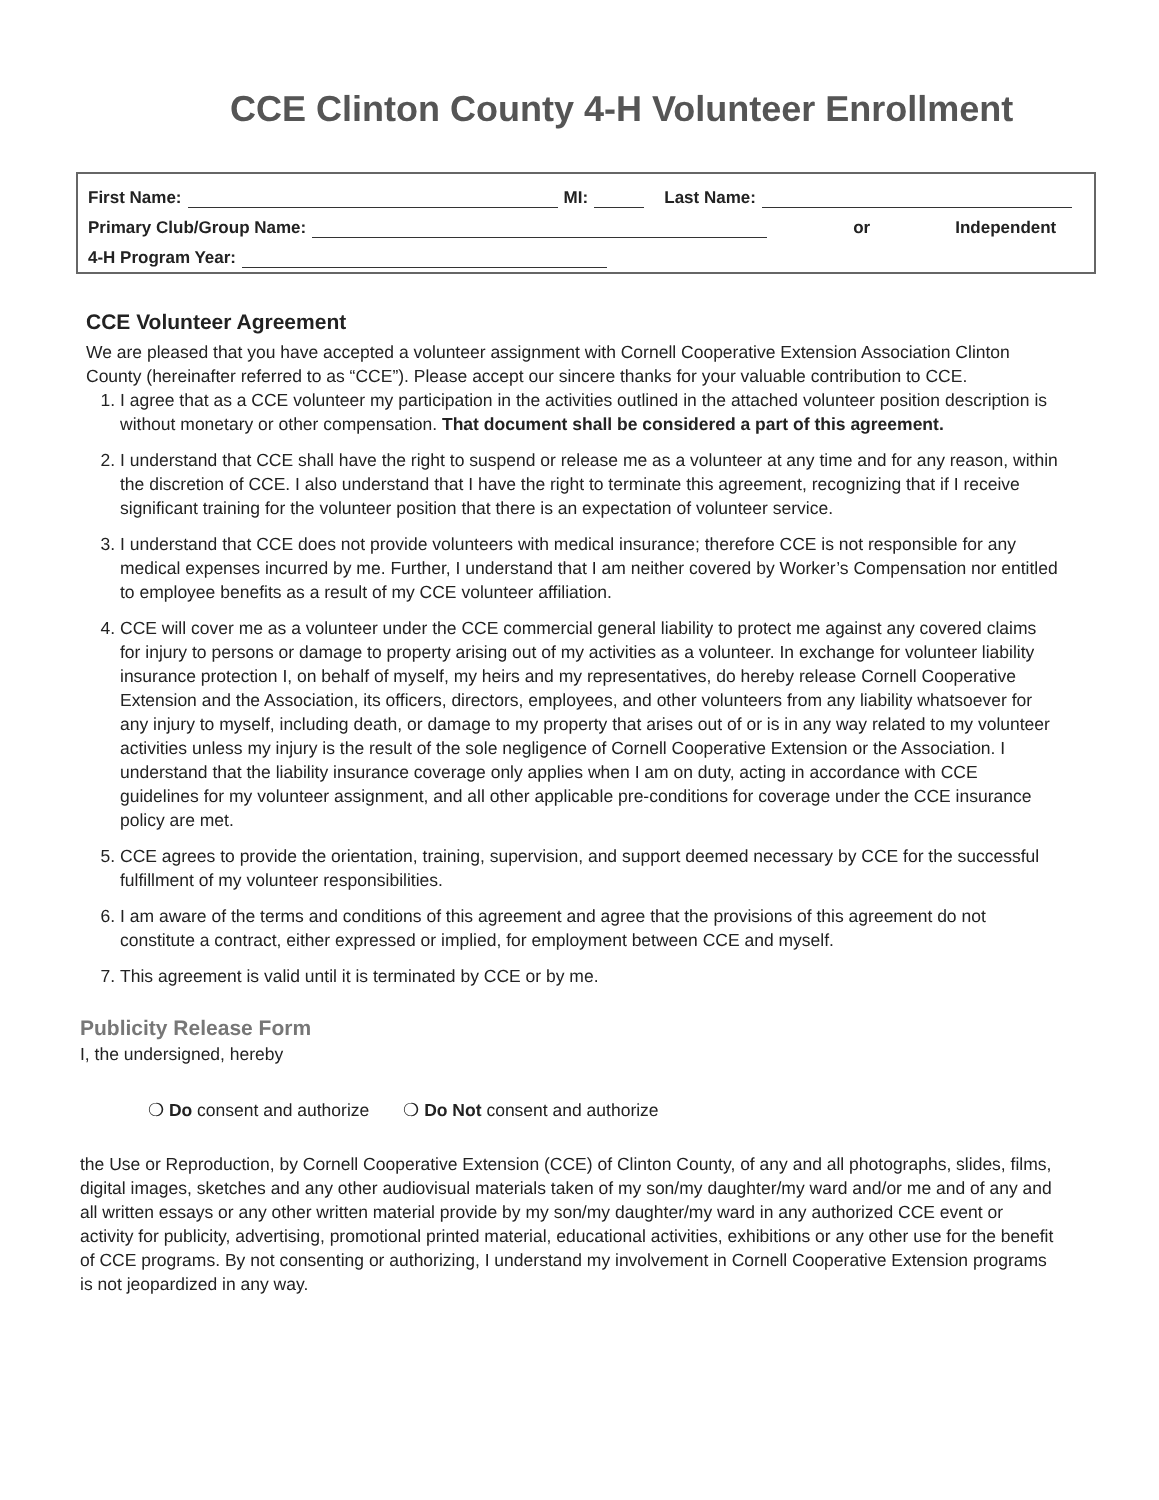CCE Clinton County 4-H Volunteer Enrollment
First Name: MI: Last Name:
Primary Club/Group Name: or Independent
4-H Program Year:
CCE Volunteer Agreement
We are pleased that you have accepted a volunteer assignment with Cornell Cooperative Extension Association Clinton County (hereinafter referred to as “CCE”). Please accept our sincere thanks for your valuable contribution to CCE.
1. I agree that as a CCE volunteer my participation in the activities outlined in the attached volunteer position description is without monetary or other compensation. That document shall be considered a part of this agreement.
2. I understand that CCE shall have the right to suspend or release me as a volunteer at any time and for any reason, within the discretion of CCE. I also understand that I have the right to terminate this agreement, recognizing that if I receive significant training for the volunteer position that there is an expectation of volunteer service.
3. I understand that CCE does not provide volunteers with medical insurance; therefore CCE is not responsible for any medical expenses incurred by me. Further, I understand that I am neither covered by Worker’s Compensation nor entitled to employee benefits as a result of my CCE volunteer affiliation.
4. CCE will cover me as a volunteer under the CCE commercial general liability to protect me against any covered claims for injury to persons or damage to property arising out of my activities as a volunteer. In exchange for volunteer liability insurance protection I, on behalf of myself, my heirs and my representatives, do hereby release Cornell Cooperative Extension and the Association, its officers, directors, employees, and other volunteers from any liability whatsoever for any injury to myself, including death, or damage to my property that arises out of or is in any way related to my volunteer activities unless my injury is the result of the sole negligence of Cornell Cooperative Extension or the Association. I understand that the liability insurance coverage only applies when I am on duty, acting in accordance with CCE guidelines for my volunteer assignment, and all other applicable pre-conditions for coverage under the CCE insurance policy are met.
5. CCE agrees to provide the orientation, training, supervision, and support deemed necessary by CCE for the successful fulfillment of my volunteer responsibilities.
6. I am aware of the terms and conditions of this agreement and agree that the provisions of this agreement do not constitute a contract, either expressed or implied, for employment between CCE and myself.
7. This agreement is valid until it is terminated by CCE or by me.
Publicity Release Form
I, the undersigned, hereby
❍ Do consent and authorize ❍ Do Not consent and authorize
the Use or Reproduction, by Cornell Cooperative Extension (CCE) of Clinton County, of any and all photographs, slides, films, digital images, sketches and any other audiovisual materials taken of my son/my daughter/my ward and/or me and of any and all written essays or any other written material provide by my son/my daughter/my ward in any authorized CCE event or activity for publicity, advertising, promotional printed material, educational activities, exhibitions or any other use for the benefit of CCE programs. By not consenting or authorizing, I understand my involvement in Cornell Cooperative Extension programs is not jeopardized in any way.